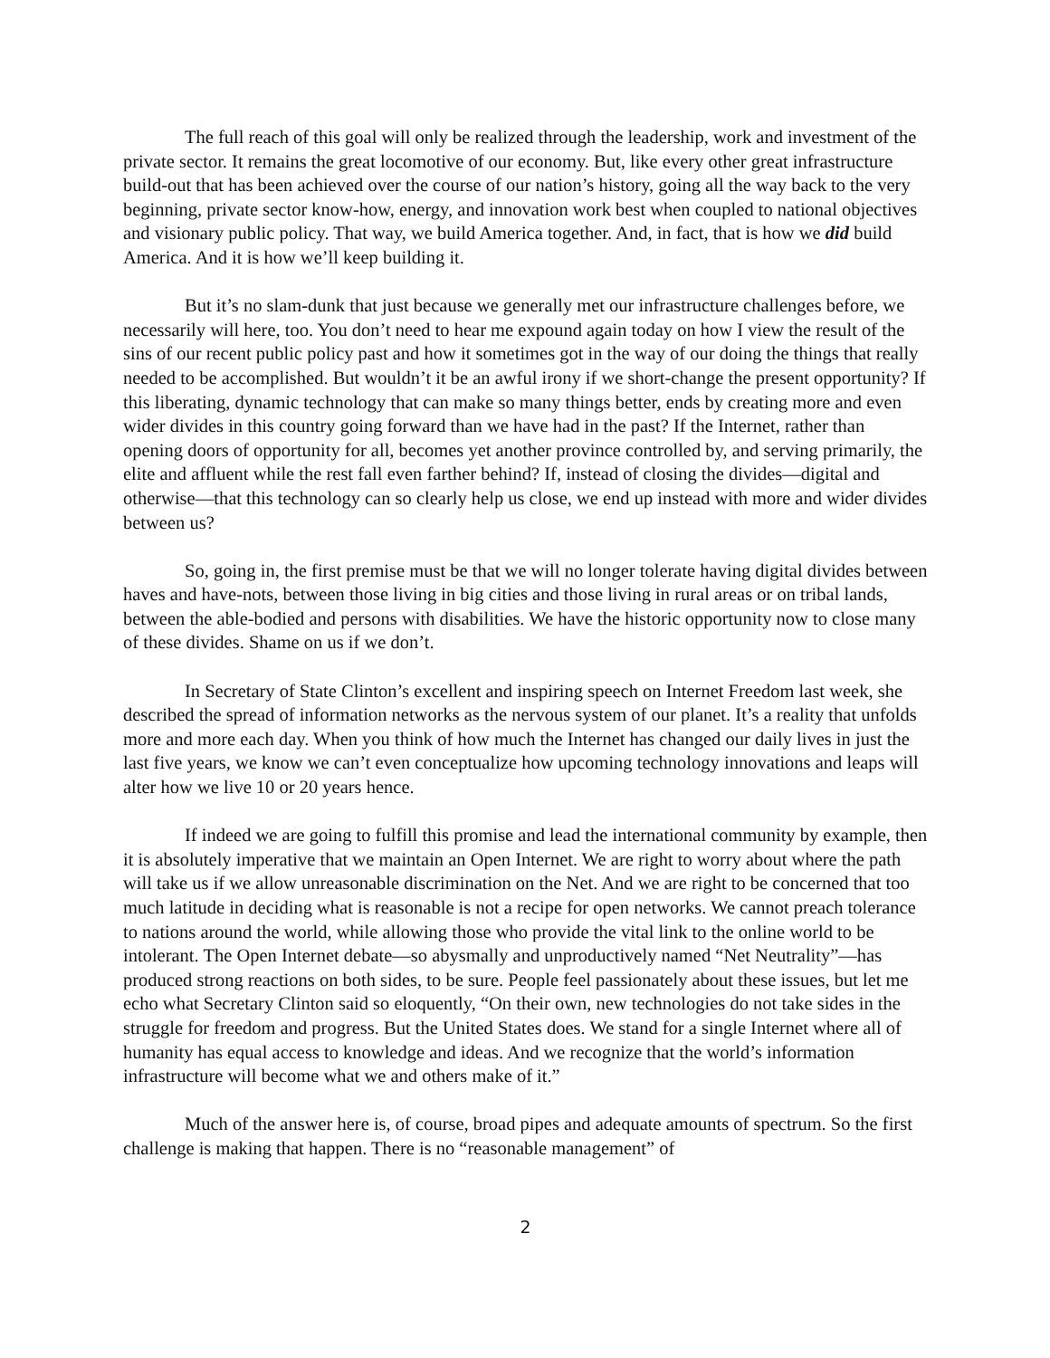The full reach of this goal will only be realized through the leadership, work and investment of the private sector. It remains the great locomotive of our economy. But, like every other great infrastructure build-out that has been achieved over the course of our nation’s history, going all the way back to the very beginning, private sector know-how, energy, and innovation work best when coupled to national objectives and visionary public policy. That way, we build America together. And, in fact, that is how we did build America. And it is how we’ll keep building it.
But it’s no slam-dunk that just because we generally met our infrastructure challenges before, we necessarily will here, too. You don’t need to hear me expound again today on how I view the result of the sins of our recent public policy past and how it sometimes got in the way of our doing the things that really needed to be accomplished. But wouldn’t it be an awful irony if we short-change the present opportunity? If this liberating, dynamic technology that can make so many things better, ends by creating more and even wider divides in this country going forward than we have had in the past? If the Internet, rather than opening doors of opportunity for all, becomes yet another province controlled by, and serving primarily, the elite and affluent while the rest fall even farther behind? If, instead of closing the divides—digital and otherwise—that this technology can so clearly help us close, we end up instead with more and wider divides between us?
So, going in, the first premise must be that we will no longer tolerate having digital divides between haves and have-nots, between those living in big cities and those living in rural areas or on tribal lands, between the able-bodied and persons with disabilities. We have the historic opportunity now to close many of these divides. Shame on us if we don’t.
In Secretary of State Clinton’s excellent and inspiring speech on Internet Freedom last week, she described the spread of information networks as the nervous system of our planet. It’s a reality that unfolds more and more each day. When you think of how much the Internet has changed our daily lives in just the last five years, we know we can’t even conceptualize how upcoming technology innovations and leaps will alter how we live 10 or 20 years hence.
If indeed we are going to fulfill this promise and lead the international community by example, then it is absolutely imperative that we maintain an Open Internet. We are right to worry about where the path will take us if we allow unreasonable discrimination on the Net. And we are right to be concerned that too much latitude in deciding what is reasonable is not a recipe for open networks. We cannot preach tolerance to nations around the world, while allowing those who provide the vital link to the online world to be intolerant. The Open Internet debate—so abysmally and unproductively named “Net Neutrality”—has produced strong reactions on both sides, to be sure. People feel passionately about these issues, but let me echo what Secretary Clinton said so eloquently, “On their own, new technologies do not take sides in the struggle for freedom and progress. But the United States does. We stand for a single Internet where all of humanity has equal access to knowledge and ideas. And we recognize that the world’s information infrastructure will become what we and others make of it.”
Much of the answer here is, of course, broad pipes and adequate amounts of spectrum. So the first challenge is making that happen. There is no “reasonable management” of
2